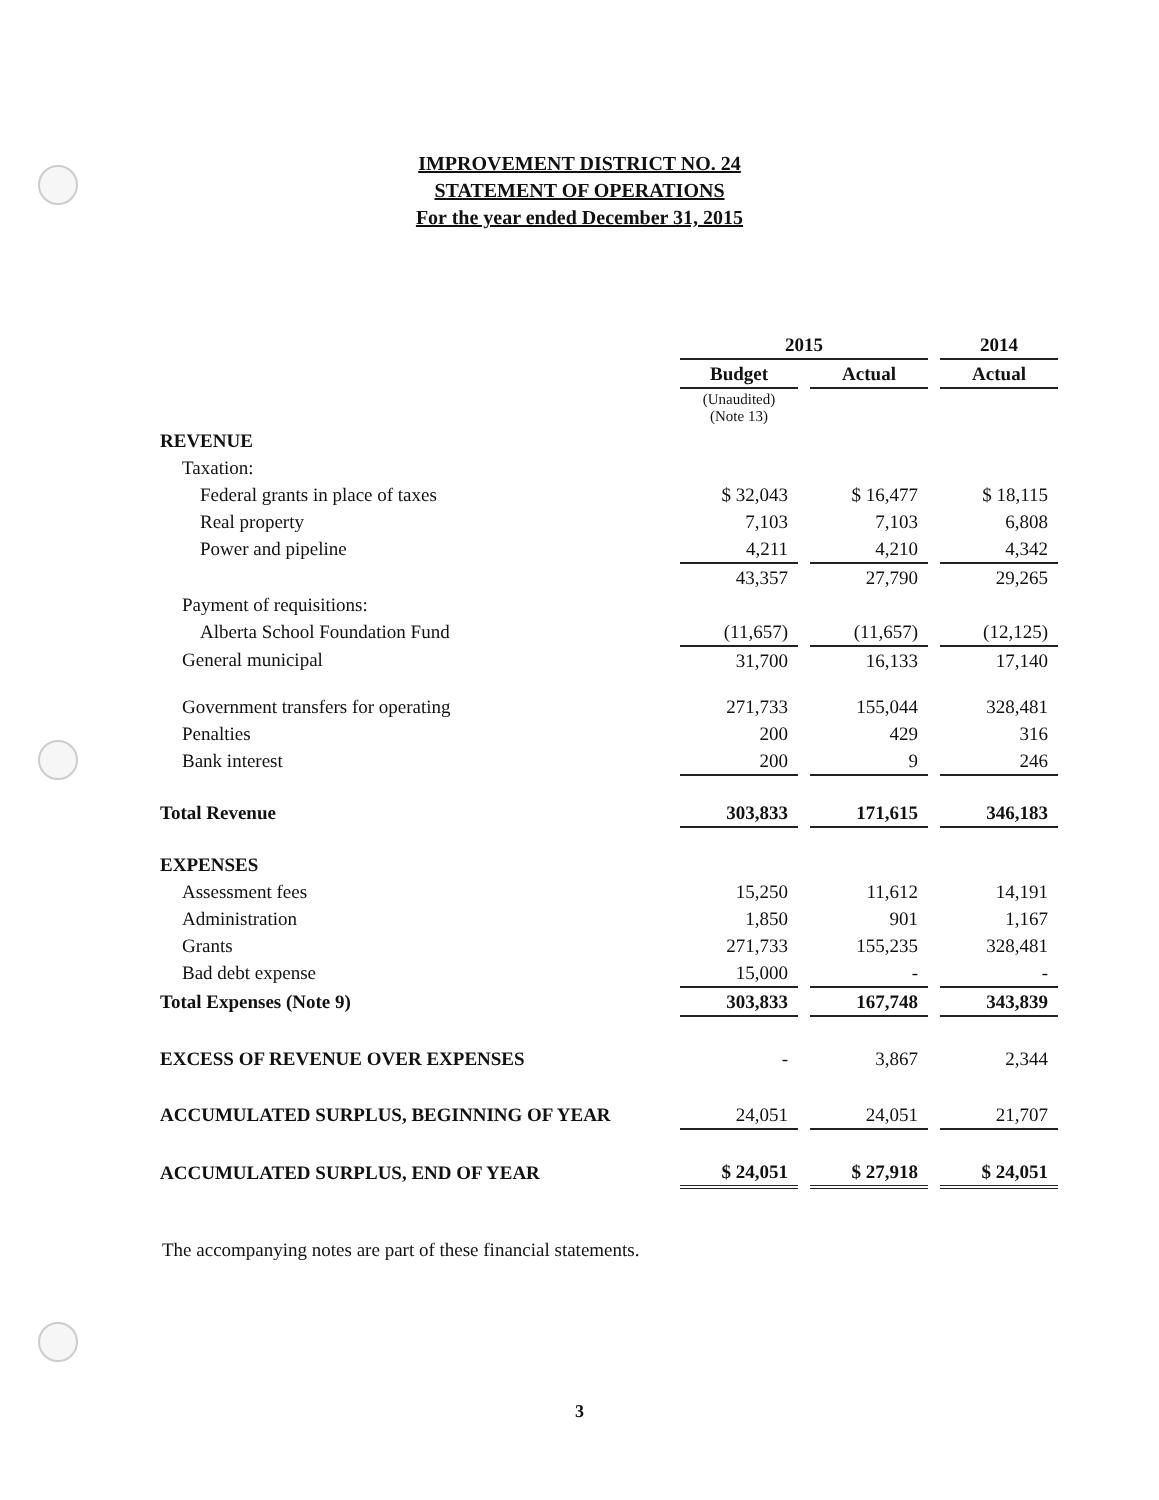IMPROVEMENT DISTRICT NO. 24
STATEMENT OF OPERATIONS
For the year ended December 31, 2015
| | 2015 | | | | 2014 |
| | Budget | | Actual | | Actual |
| | (Unaudited) (Note 13) | | | | |
| REVENUE | | | | | |
| Taxation: | | | | | |
| Federal grants in place of taxes | $ 32,043 | | $ 16,477 | | $ 18,115 |
| Real property | 7,103 | | 7,103 | | 6,808 |
| Power and pipeline | 4,211 | | 4,210 | | 4,342 |
| | 43,357 | | 27,790 | | 29,265 |
| Payment of requisitions: | | | | | |
| Alberta School Foundation Fund | (11,657) | | (11,657) | | (12,125) |
| General municipal | 31,700 | | 16,133 | | 17,140 |
| Government transfers for operating | 271,733 | | 155,044 | | 328,481 |
| Penalties | 200 | | 429 | | 316 |
| Bank interest | 200 | | 9 | | 246 |
| Total Revenue | 303,833 | | 171,615 | | 346,183 |
| EXPENSES | | | | | |
| Assessment fees | 15,250 | | 11,612 | | 14,191 |
| Administration | 1,850 | | 901 | | 1,167 |
| Grants | 271,733 | | 155,235 | | 328,481 |
| Bad debt expense | 15,000 | | - | | - |
| Total Expenses (Note 9) | 303,833 | | 167,748 | | 343,839 |
| EXCESS OF REVENUE OVER EXPENSES | - | | 3,867 | | 2,344 |
| ACCUMULATED SURPLUS, BEGINNING OF YEAR | 24,051 | | 24,051 | | 21,707 |
| ACCUMULATED SURPLUS, END OF YEAR | $ 24,051 | | $ 27,918 | | $ 24,051 |
The accompanying notes are part of these financial statements.
3